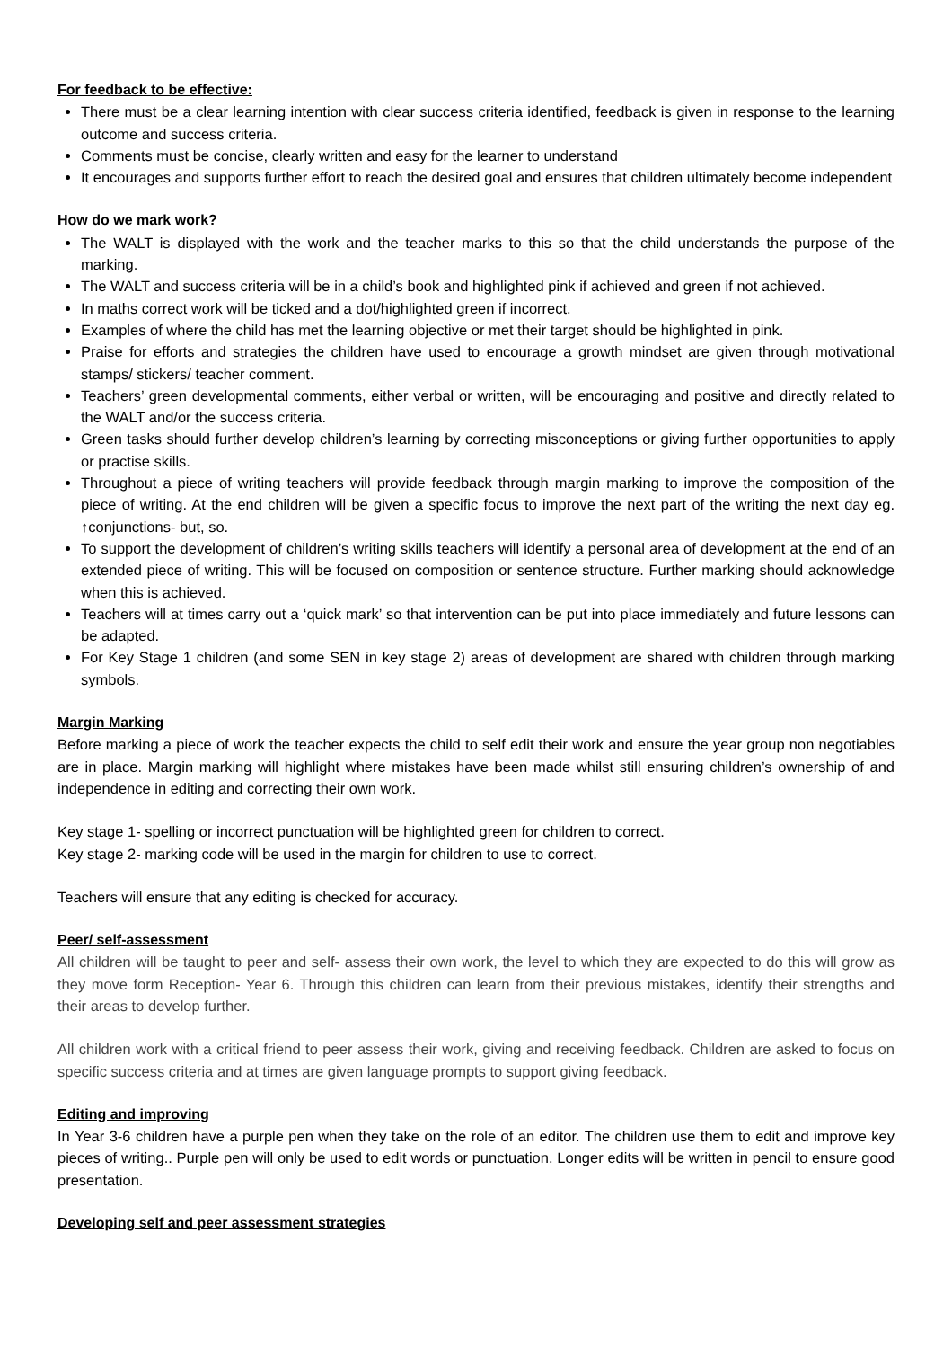For feedback to be effective:
There must be a clear learning intention with clear success criteria identified, feedback is given in response to the learning outcome and success criteria.
Comments must be concise, clearly written and easy for the learner to understand
It encourages and supports further effort to reach the desired goal and ensures that children ultimately become independent
How do we mark work?
The WALT is displayed with the work and the teacher marks to this so that the child understands the purpose of the marking.
The WALT and success criteria will be in a child’s book and highlighted pink if achieved and green if not achieved.
In maths correct work will be ticked and a dot/highlighted green if incorrect.
Examples of where the child has met the learning objective or met their target should be highlighted in pink.
Praise for efforts and strategies the children have used to encourage a growth mindset are given through motivational stamps/ stickers/ teacher comment.
Teachers’ green developmental comments, either verbal or written, will be encouraging and positive and directly related to the WALT and/or the success criteria.
Green tasks should further develop children’s learning by correcting misconceptions or giving further opportunities to apply or practise skills.
Throughout a piece of writing teachers will provide feedback through margin marking to improve the composition of the piece of writing. At the end children will be given a specific focus to improve the next part of the writing the next day eg. ↑conjunctions- but, so.
To support the development of children’s writing skills teachers will identify a personal area of development at the end of an extended piece of writing. This will be focused on composition or sentence structure. Further marking should acknowledge when this is achieved.
Teachers will at times carry out a ‘quick mark’ so that intervention can be put into place immediately and future lessons can be adapted.
For Key Stage 1 children (and some SEN in key stage 2) areas of development are shared with children through marking symbols.
Margin Marking
Before marking a piece of work the teacher expects the child to self edit their work and ensure the year group non negotiables are in place. Margin marking will highlight where mistakes have been made whilst still ensuring children’s ownership of and independence in editing and correcting their own work.
Key stage 1- spelling or incorrect punctuation will be highlighted green for children to correct.
Key stage 2- marking code will be used in the margin for children to use to correct.
Teachers will ensure that any editing is checked for accuracy.
Peer/ self-assessment
All children will be taught to peer and self- assess their own work, the level to which they are expected to do this will grow as they move form Reception- Year 6. Through this children can learn from their previous mistakes, identify their strengths and their areas to develop further.
All children work with a critical friend to peer assess their work, giving and receiving feedback. Children are asked to focus on specific success criteria and at times are given language prompts to support giving feedback.
Editing and improving
In Year 3-6 children have a purple pen when they take on the role of an editor. The children use them to edit and improve key pieces of writing.. Purple pen will only be used to edit words or punctuation. Longer edits will be written in pencil to ensure good presentation.
Developing self and peer assessment strategies